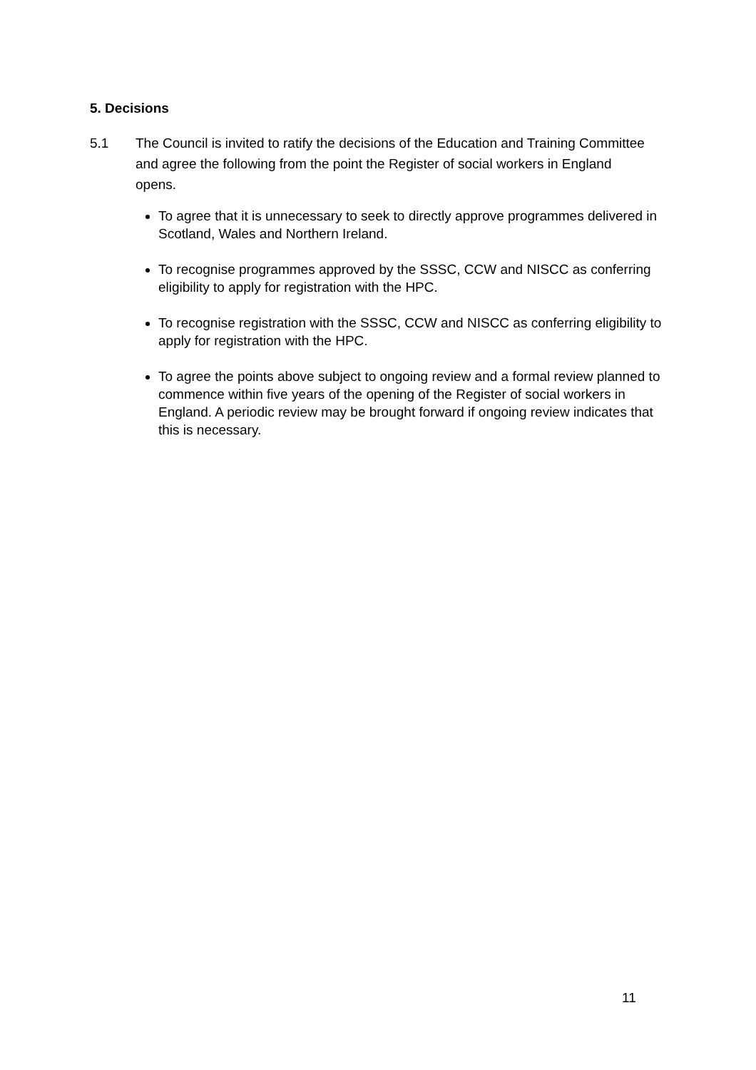5. Decisions
5.1 The Council is invited to ratify the decisions of the Education and Training Committee and agree the following from the point the Register of social workers in England opens.
To agree that it is unnecessary to seek to directly approve programmes delivered in Scotland, Wales and Northern Ireland.
To recognise programmes approved by the SSSC, CCW and NISCC as conferring eligibility to apply for registration with the HPC.
To recognise registration with the SSSC, CCW and NISCC as conferring eligibility to apply for registration with the HPC.
To agree the points above subject to ongoing review and a formal review planned to commence within five years of the opening of the Register of social workers in England. A periodic review may be brought forward if ongoing review indicates that this is necessary.
11